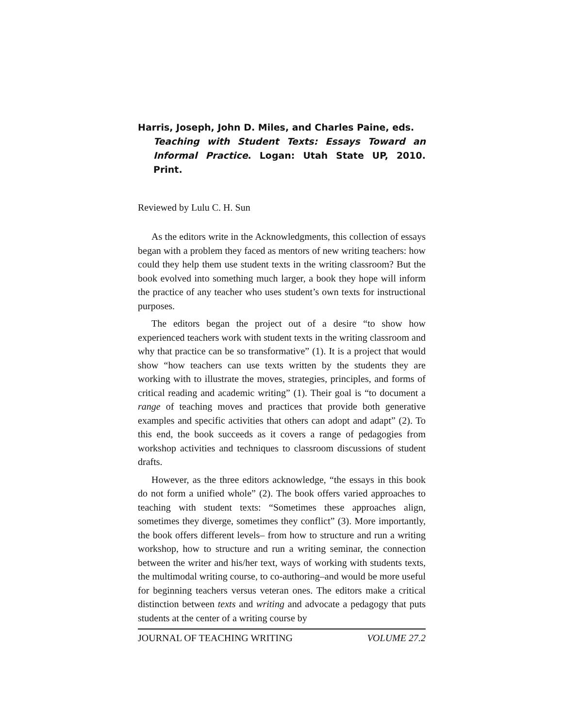Harris, Joseph, John D. Miles, and Charles Paine, eds.
Teaching with Student Texts: Essays Toward an Informal Practice. Logan: Utah State UP, 2010. Print.
Reviewed by Lulu C. H. Sun
As the editors write in the Acknowledgments, this collection of essays began with a problem they faced as mentors of new writing teachers: how could they help them use student texts in the writing classroom? But the book evolved into something much larger, a book they hope will inform the practice of any teacher who uses student’s own texts for instructional purposes.
The editors began the project out of a desire “to show how experienced teachers work with student texts in the writing classroom and why that practice can be so transformative” (1). It is a project that would show “how teachers can use texts written by the students they are working with to illustrate the moves, strategies, principles, and forms of critical reading and academic writing” (1). Their goal is “to document a range of teaching moves and practices that provide both generative examples and specific activities that others can adopt and adapt” (2). To this end, the book succeeds as it covers a range of pedagogies from workshop activities and techniques to classroom discussions of student drafts.
However, as the three editors acknowledge, “the essays in this book do not form a unified whole” (2). The book offers varied approaches to teaching with student texts: “Sometimes these approaches align, sometimes they diverge, sometimes they conflict” (3). More importantly, the book offers different levels– from how to structure and run a writing workshop, how to structure and run a writing seminar, the connection between the writer and his/her text, ways of working with students texts, the multimodal writing course, to co-authoring–and would be more useful for beginning teachers versus veteran ones. The editors make a critical distinction between texts and writing and advocate a pedagogy that puts students at the center of a writing course by
JOURNAL OF TEACHING WRITING VOLUME 27.2